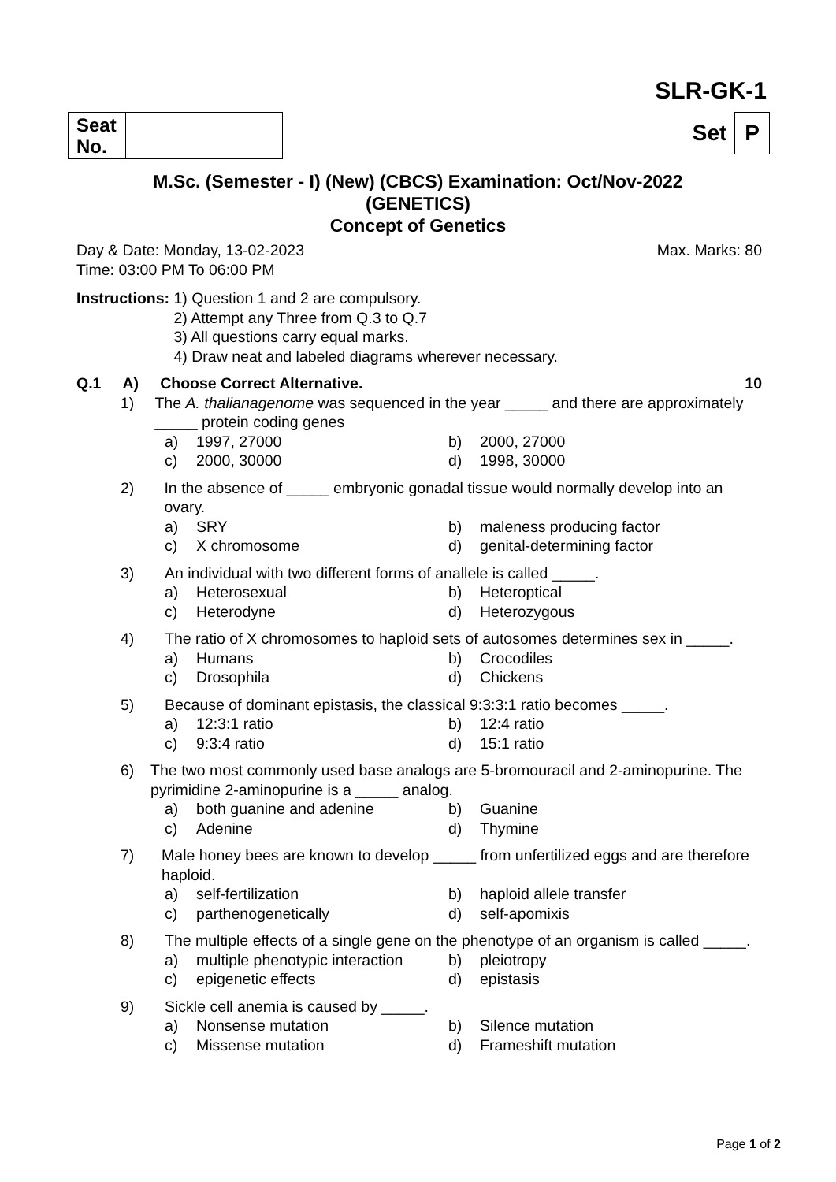SLR-GK-1
| Seat No. | |
Set P
M.Sc. (Semester - I) (New) (CBCS) Examination: Oct/Nov-2022
(GENETICS)
Concept of Genetics
Day & Date: Monday, 13-02-2023 Max. Marks: 80
Time: 03:00 PM To 06:00 PM
Instructions: 1) Question 1 and 2 are compulsory.
2) Attempt any Three from Q.3 to Q.7
3) All questions carry equal marks.
4) Draw neat and labeled diagrams wherever necessary.
Q.1 A) Choose Correct Alternative. 10
1) The A. thalianagenome was sequenced in the year _____ and there are approximately _____ protein coding genes
a) 1997, 27000 b) 2000, 27000 c) 2000, 30000 d) 1998, 30000
2) In the absence of _____ embryonic gonadal tissue would normally develop into an ovary.
a) SRY b) maleness producing factor c) X chromosome d) genital-determining factor
3) An individual with two different forms of anallele is called _____.
a) Heterosexual b) Heteroptical c) Heterodyne d) Heterozygous
4) The ratio of X chromosomes to haploid sets of autosomes determines sex in _____.
a) Humans b) Crocodiles c) Drosophila d) Chickens
5) Because of dominant epistasis, the classical 9:3:3:1 ratio becomes _____.
a) 12:3:1 ratio b) 12:4 ratio c) 9:3:4 ratio d) 15:1 ratio
6) The two most commonly used base analogs are 5-bromouracil and 2-aminopurine. The pyrimidine 2-aminopurine is a _____ analog.
a) both guanine and adenine b) Guanine c) Adenine d) Thymine
7) Male honey bees are known to develop _____ from unfertilized eggs and are therefore haploid.
a) self-fertilization b) haploid allele transfer c) parthenogenetically d) self-apomixis
8) The multiple effects of a single gene on the phenotype of an organism is called _____.
a) multiple phenotypic interaction b) pleiotropy c) epigenetic effects d) epistasis
9) Sickle cell anemia is caused by _____.
a) Nonsense mutation b) Silence mutation c) Missense mutation d) Frameshift mutation
Page 1 of 2